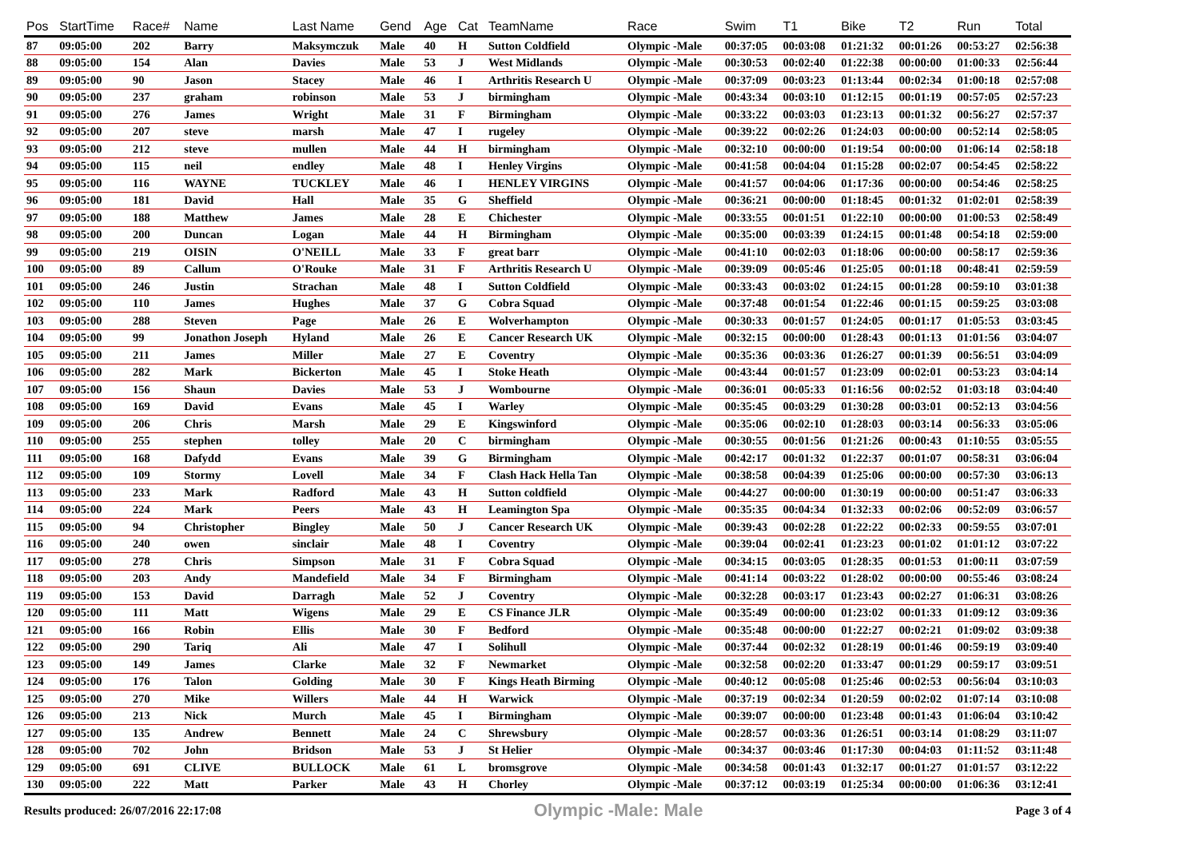| Pos | StartTime | Race# | Name | Last Name | Gend | Age | Cat | TeamName | Race | Swim | T1 | Bike | T2 | Run | Total |
| --- | --- | --- | --- | --- | --- | --- | --- | --- | --- | --- | --- | --- | --- | --- | --- |
| 87 | 09:05:00 | 202 | Barry | Maksymczuk | Male | 40 | H | Sutton Coldfield | Olympic -Male | 00:37:05 | 00:03:08 | 01:21:32 | 00:01:26 | 00:53:27 | 02:56:38 |
| 88 | 09:05:00 | 154 | Alan | Davies | Male | 53 | J | West Midlands | Olympic -Male | 00:30:53 | 00:02:40 | 01:22:38 | 00:00:00 | 01:00:33 | 02:56:44 |
| 89 | 09:05:00 | 90 | Jason | Stacey | Male | 46 | I | Arthritis Research U | Olympic -Male | 00:37:09 | 00:03:23 | 01:13:44 | 00:02:34 | 01:00:18 | 02:57:08 |
| 90 | 09:05:00 | 237 | graham | robinson | Male | 53 | J | birmingham | Olympic -Male | 00:43:34 | 00:03:10 | 01:12:15 | 00:01:19 | 00:57:05 | 02:57:23 |
| 91 | 09:05:00 | 276 | James | Wright | Male | 31 | F | Birmingham | Olympic -Male | 00:33:22 | 00:03:03 | 01:23:13 | 00:01:32 | 00:56:27 | 02:57:37 |
| 92 | 09:05:00 | 207 | steve | marsh | Male | 47 | I | rugeley | Olympic -Male | 00:39:22 | 00:02:26 | 01:24:03 | 00:00:00 | 00:52:14 | 02:58:05 |
| 93 | 09:05:00 | 212 | steve | mullen | Male | 44 | H | birmingham | Olympic -Male | 00:32:10 | 00:00:00 | 01:19:54 | 00:00:00 | 01:06:14 | 02:58:18 |
| 94 | 09:05:00 | 115 | neil | endley | Male | 48 | I | Henley Virgins | Olympic -Male | 00:41:58 | 00:04:04 | 01:15:28 | 00:02:07 | 00:54:45 | 02:58:22 |
| 95 | 09:05:00 | 116 | WAYNE | TUCKLEY | Male | 46 | I | HENLEY VIRGINS | Olympic -Male | 00:41:57 | 00:04:06 | 01:17:36 | 00:00:00 | 00:54:46 | 02:58:25 |
| 96 | 09:05:00 | 181 | David | Hall | Male | 35 | G | Sheffield | Olympic -Male | 00:36:21 | 00:00:00 | 01:18:45 | 00:01:32 | 01:02:01 | 02:58:39 |
| 97 | 09:05:00 | 188 | Matthew | James | Male | 28 | E | Chichester | Olympic -Male | 00:33:55 | 00:01:51 | 01:22:10 | 00:00:00 | 01:00:53 | 02:58:49 |
| 98 | 09:05:00 | 200 | Duncan | Logan | Male | 44 | H | Birmingham | Olympic -Male | 00:35:00 | 00:03:39 | 01:24:15 | 00:01:48 | 00:54:18 | 02:59:00 |
| 99 | 09:05:00 | 219 | OISIN | O'NEILL | Male | 33 | F | great barr | Olympic -Male | 00:41:10 | 00:02:03 | 01:18:06 | 00:00:00 | 00:58:17 | 02:59:36 |
| 100 | 09:05:00 | 89 | Callum | O'Rouke | Male | 31 | F | Arthritis Research U | Olympic -Male | 00:39:09 | 00:05:46 | 01:25:05 | 00:01:18 | 00:48:41 | 02:59:59 |
| 101 | 09:05:00 | 246 | Justin | Strachan | Male | 48 | I | Sutton Coldfield | Olympic -Male | 00:33:43 | 00:03:02 | 01:24:15 | 00:01:28 | 00:59:10 | 03:01:38 |
| 102 | 09:05:00 | 110 | James | Hughes | Male | 37 | G | Cobra Squad | Olympic -Male | 00:37:48 | 00:01:54 | 01:22:46 | 00:01:15 | 00:59:25 | 03:03:08 |
| 103 | 09:05:00 | 288 | Steven | Page | Male | 26 | E | Wolverhampton | Olympic -Male | 00:30:33 | 00:01:57 | 01:24:05 | 00:01:17 | 01:05:53 | 03:03:45 |
| 104 | 09:05:00 | 99 | Jonathon Joseph | Hyland | Male | 26 | E | Cancer Research UK | Olympic -Male | 00:32:15 | 00:00:00 | 01:28:43 | 00:01:13 | 01:01:56 | 03:04:07 |
| 105 | 09:05:00 | 211 | James | Miller | Male | 27 | E | Coventry | Olympic -Male | 00:35:36 | 00:03:36 | 01:26:27 | 00:01:39 | 00:56:51 | 03:04:09 |
| 106 | 09:05:00 | 282 | Mark | Bickerton | Male | 45 | I | Stoke Heath | Olympic -Male | 00:43:44 | 00:01:57 | 01:23:09 | 00:02:01 | 00:53:23 | 03:04:14 |
| 107 | 09:05:00 | 156 | Shaun | Davies | Male | 53 | J | Wombourne | Olympic -Male | 00:36:01 | 00:05:33 | 01:16:56 | 00:02:52 | 01:03:18 | 03:04:40 |
| 108 | 09:05:00 | 169 | David | Evans | Male | 45 | I | Warley | Olympic -Male | 00:35:45 | 00:03:29 | 01:30:28 | 00:03:01 | 00:52:13 | 03:04:56 |
| 109 | 09:05:00 | 206 | Chris | Marsh | Male | 29 | E | Kingswinford | Olympic -Male | 00:35:06 | 00:02:10 | 01:28:03 | 00:03:14 | 00:56:33 | 03:05:06 |
| 110 | 09:05:00 | 255 | stephen | tolley | Male | 20 | C | birmingham | Olympic -Male | 00:30:55 | 00:01:56 | 01:21:26 | 00:00:43 | 01:10:55 | 03:05:55 |
| 111 | 09:05:00 | 168 | Dafydd | Evans | Male | 39 | G | Birmingham | Olympic -Male | 00:42:17 | 00:01:32 | 01:22:37 | 00:01:07 | 00:58:31 | 03:06:04 |
| 112 | 09:05:00 | 109 | Stormy | Lovell | Male | 34 | F | Clash Hack Hella Tan | Olympic -Male | 00:38:58 | 00:04:39 | 01:25:06 | 00:00:00 | 00:57:30 | 03:06:13 |
| 113 | 09:05:00 | 233 | Mark | Radford | Male | 43 | H | Sutton coldfield | Olympic -Male | 00:44:27 | 00:00:00 | 01:30:19 | 00:00:00 | 00:51:47 | 03:06:33 |
| 114 | 09:05:00 | 224 | Mark | Peers | Male | 43 | H | Leamington Spa | Olympic -Male | 00:35:35 | 00:04:34 | 01:32:33 | 00:02:06 | 00:52:09 | 03:06:57 |
| 115 | 09:05:00 | 94 | Christopher | Bingley | Male | 50 | J | Cancer Research UK | Olympic -Male | 00:39:43 | 00:02:28 | 01:22:22 | 00:02:33 | 00:59:55 | 03:07:01 |
| 116 | 09:05:00 | 240 | owen | sinclair | Male | 48 | I | Coventry | Olympic -Male | 00:39:04 | 00:02:41 | 01:23:23 | 00:01:02 | 01:01:12 | 03:07:22 |
| 117 | 09:05:00 | 278 | Chris | Simpson | Male | 31 | F | Cobra Squad | Olympic -Male | 00:34:15 | 00:03:05 | 01:28:35 | 00:01:53 | 01:00:11 | 03:07:59 |
| 118 | 09:05:00 | 203 | Andy | Mandefield | Male | 34 | F | Birmingham | Olympic -Male | 00:41:14 | 00:03:22 | 01:28:02 | 00:00:00 | 00:55:46 | 03:08:24 |
| 119 | 09:05:00 | 153 | David | Darragh | Male | 52 | J | Coventry | Olympic -Male | 00:32:28 | 00:03:17 | 01:23:43 | 00:02:27 | 01:06:31 | 03:08:26 |
| 120 | 09:05:00 | 111 | Matt | Wigens | Male | 29 | E | CS Finance JLR | Olympic -Male | 00:35:49 | 00:00:00 | 01:23:02 | 00:01:33 | 01:09:12 | 03:09:36 |
| 121 | 09:05:00 | 166 | Robin | Ellis | Male | 30 | F | Bedford | Olympic -Male | 00:35:48 | 00:00:00 | 01:22:27 | 00:02:21 | 01:09:02 | 03:09:38 |
| 122 | 09:05:00 | 290 | Tariq | Ali | Male | 47 | I | Solihull | Olympic -Male | 00:37:44 | 00:02:32 | 01:28:19 | 00:01:46 | 00:59:19 | 03:09:40 |
| 123 | 09:05:00 | 149 | James | Clarke | Male | 32 | F | Newmarket | Olympic -Male | 00:32:58 | 00:02:20 | 01:33:47 | 00:01:29 | 00:59:17 | 03:09:51 |
| 124 | 09:05:00 | 176 | Talon | Golding | Male | 30 | F | Kings Heath Birming | Olympic -Male | 00:40:12 | 00:05:08 | 01:25:46 | 00:02:53 | 00:56:04 | 03:10:03 |
| 125 | 09:05:00 | 270 | Mike | Willers | Male | 44 | H | Warwick | Olympic -Male | 00:37:19 | 00:02:34 | 01:20:59 | 00:02:02 | 01:07:14 | 03:10:08 |
| 126 | 09:05:00 | 213 | Nick | Murch | Male | 45 | I | Birmingham | Olympic -Male | 00:39:07 | 00:00:00 | 01:23:48 | 00:01:43 | 01:06:04 | 03:10:42 |
| 127 | 09:05:00 | 135 | Andrew | Bennett | Male | 24 | C | Shrewsbury | Olympic -Male | 00:28:57 | 00:03:36 | 01:26:51 | 00:03:14 | 01:08:29 | 03:11:07 |
| 128 | 09:05:00 | 702 | John | Bridson | Male | 53 | J | St Helier | Olympic -Male | 00:34:37 | 00:03:46 | 01:17:30 | 00:04:03 | 01:11:52 | 03:11:48 |
| 129 | 09:05:00 | 691 | CLIVE | BULLOCK | Male | 61 | L | bromsgrove | Olympic -Male | 00:34:58 | 00:01:43 | 01:32:17 | 00:01:27 | 01:01:57 | 03:12:22 |
| 130 | 09:05:00 | 222 | Matt | Parker | Male | 43 | H | Chorley | Olympic -Male | 00:37:12 | 00:03:19 | 01:25:34 | 00:00:00 | 01:06:36 | 03:12:41 |
Results produced: 26/07/2016 22:17:08 Olympic -Male: Male Page 3 of 4